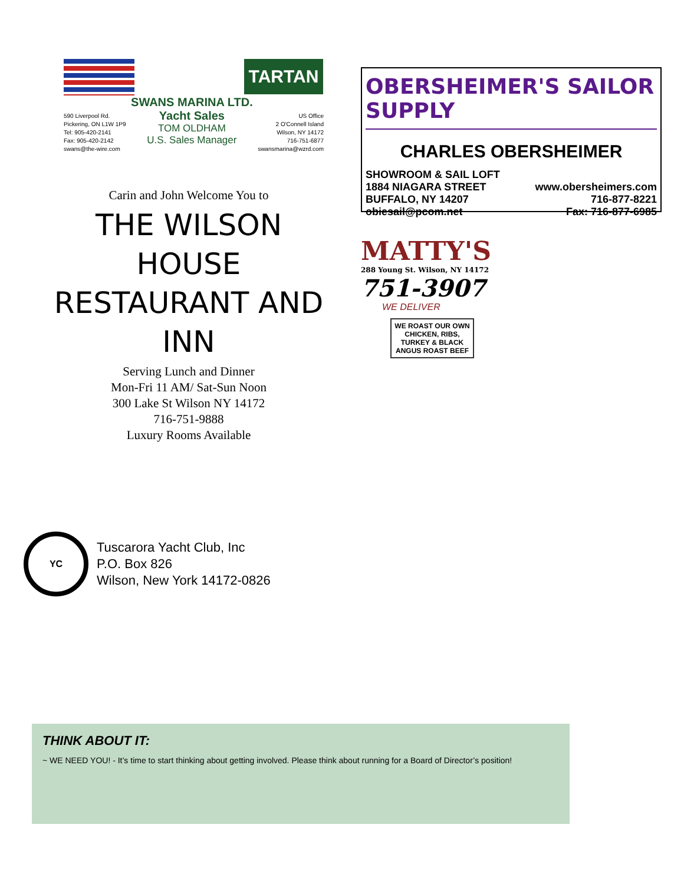TARTAN
590 Liverpool Rd.
Pickering, ON L1W 1P9
Tel: 905-420-2141
Fax: 905-420-2142
swans@the-wire.com
SWANS MARINA LTD.
Yacht Sales
TOM OLDHAM
U.S. Sales Manager
US Office
2 O'Connell Island
Wilson, NY 14172
716-751-6877
swansmarina@wzrd.com
Carin and John Welcome You to
THE WILSON HOUSE
RESTAURANT AND INN
Serving Lunch and Dinner
Mon-Fri 11 AM/ Sat-Sun Noon
300 Lake St Wilson NY 14172
716-751-9888
Luxury Rooms Available
OBERSHEIMER'S SAILOR SUPPLY
CHARLES OBERSHEIMER
SHOWROOM & SAIL LOFT
1884 NIAGARA STREET www.obersheimers.com
BUFFALO, NY 14207 716-877-8221
obiesail@pcom.net Fax: 716-877-6985
MATTY'S
288 Young St. Wilson, NY 14172
751-3907
WE DELIVER
WE ROAST OUR OWN
CHICKEN, RIBS, TURKEY & BLACK ANGUS ROAST BEEF
YC
Tuscarora Yacht Club, Inc
P.O. Box 826
Wilson, New York 14172-0826
THINK ABOUT IT:
~ WE NEED YOU! - It’s time to start thinking about getting involved. Please think about running for a Board of Director’s position!